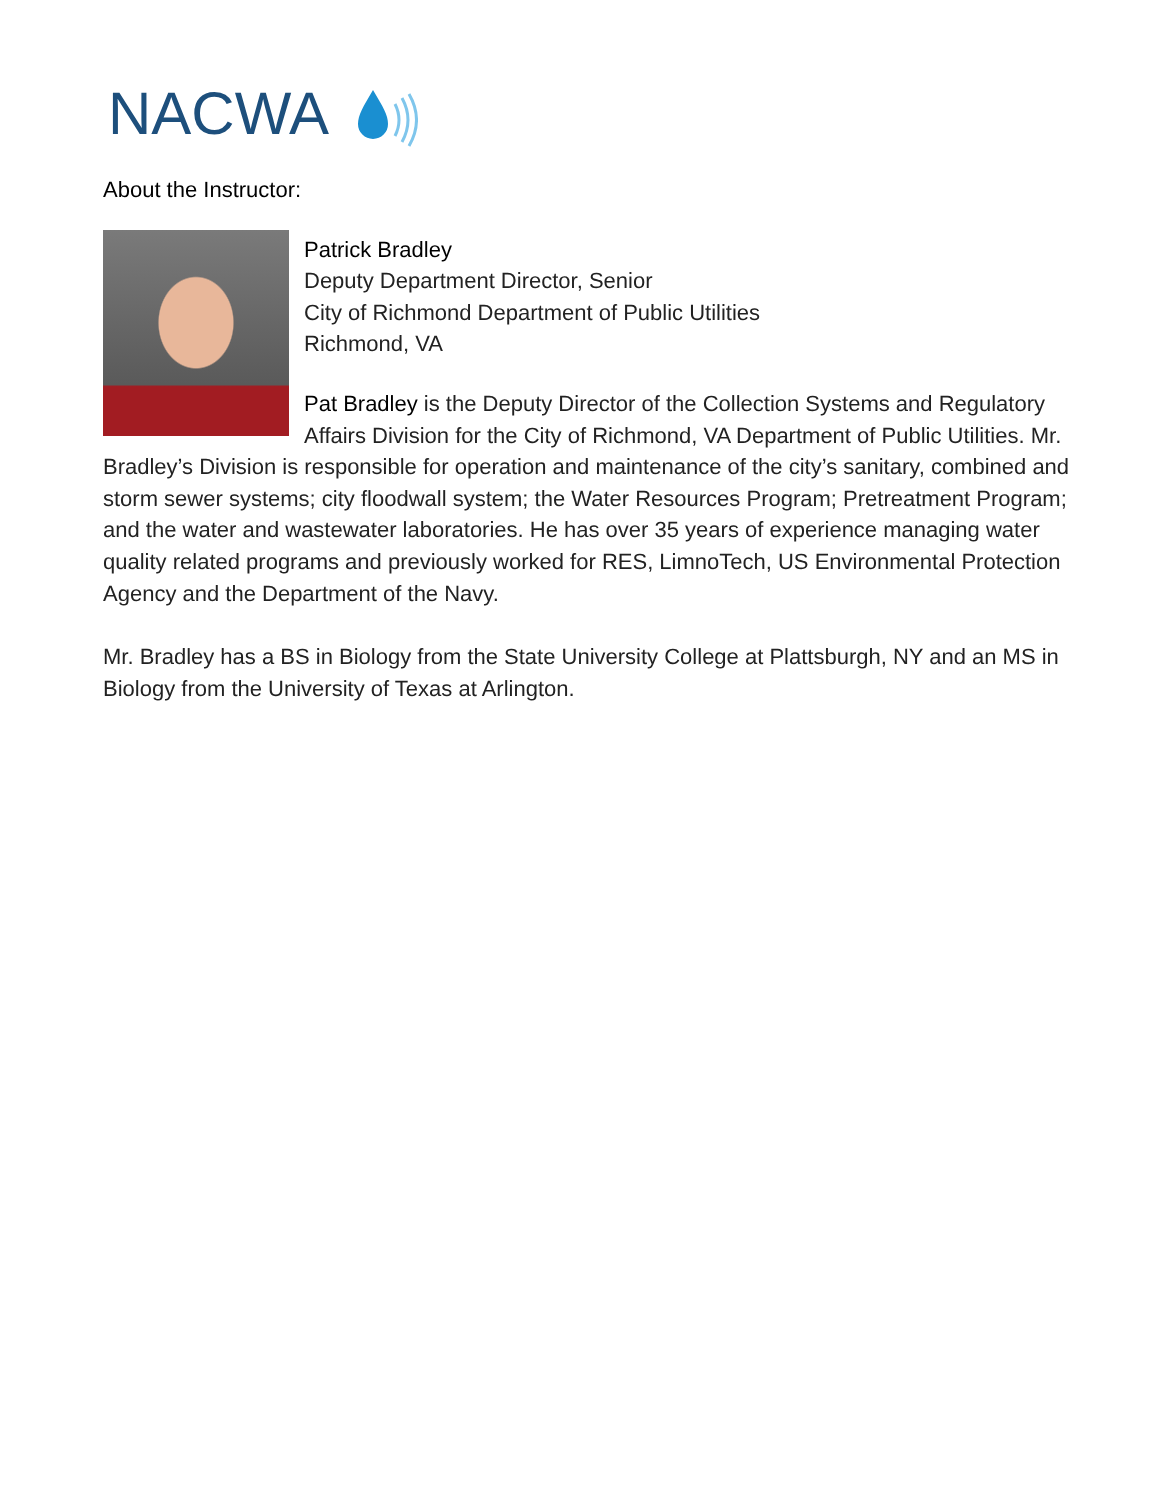NACWA
About the Instructor:
Patrick Bradley
Deputy Department Director, Senior
City of Richmond Department of Public Utilities
Richmond, VA
Pat Bradley is the Deputy Director of the Collection Systems and Regulatory Affairs Division for the City of Richmond, VA Department of Public Utilities. Mr. Bradley’s Division is responsible for operation and maintenance of the city’s sanitary, combined and storm sewer systems; city floodwall system; the Water Resources Program; Pretreatment Program; and the water and wastewater laboratories. He has over 35 years of experience managing water quality related programs and previously worked for RES, LimnoTech, US Environmental Protection Agency and the Department of the Navy.
Mr. Bradley has a BS in Biology from the State University College at Plattsburgh, NY and an MS in Biology from the University of Texas at Arlington.